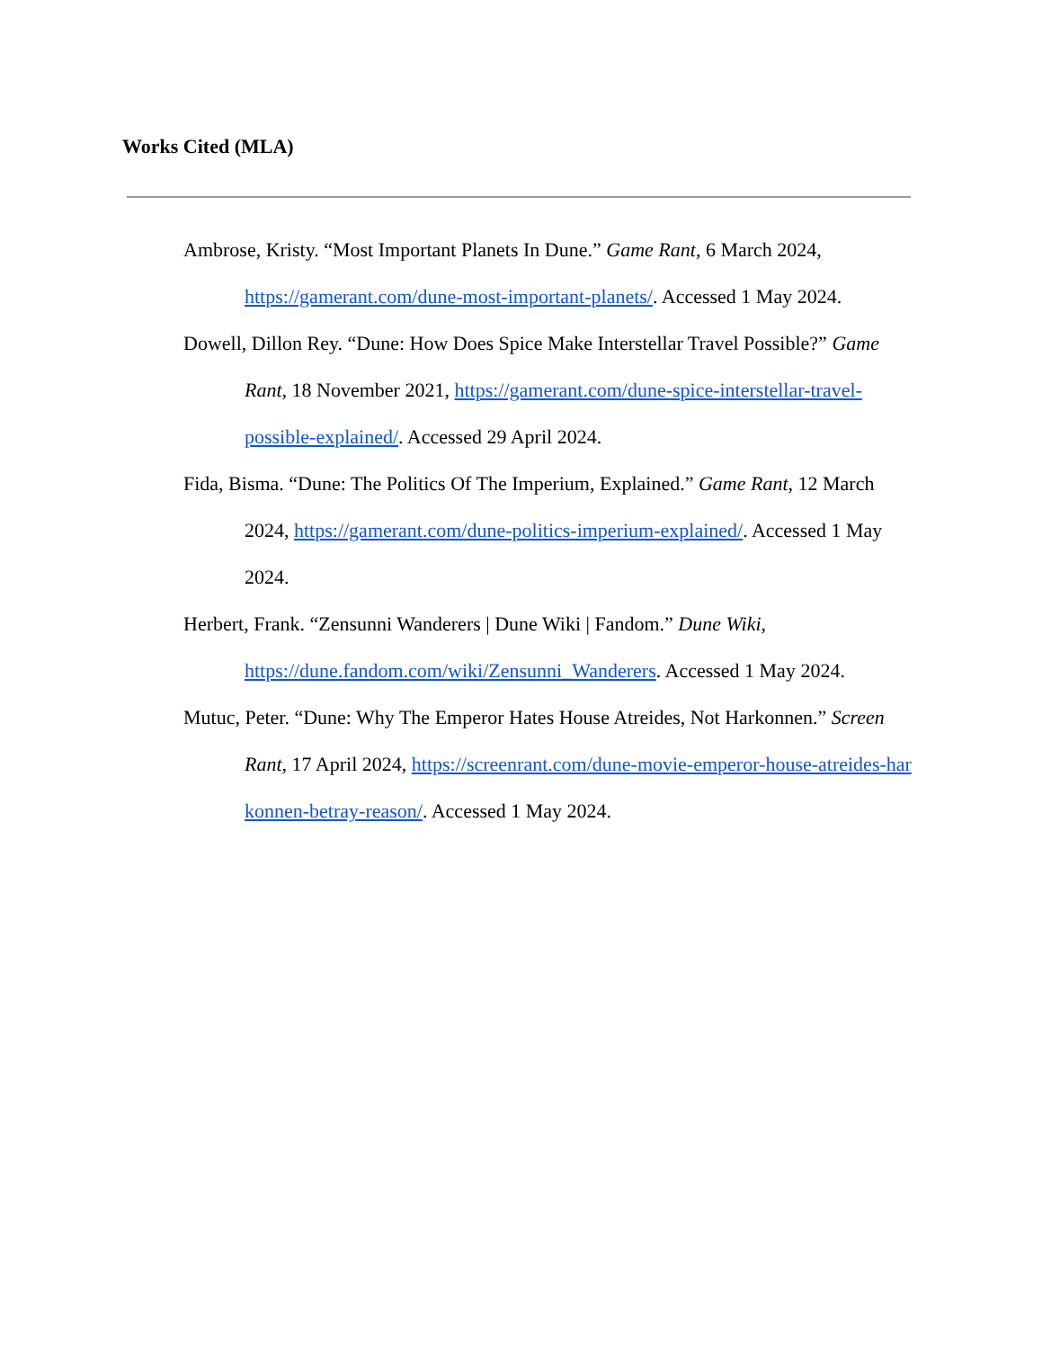Works Cited (MLA)
Ambrose, Kristy. “Most Important Planets In Dune.” Game Rant, 6 March 2024, https://gamerant.com/dune-most-important-planets/. Accessed 1 May 2024.
Dowell, Dillon Rey. “Dune: How Does Spice Make Interstellar Travel Possible?” Game Rant, 18 November 2021, https://gamerant.com/dune-spice-interstellar-travel-possible-explained/. Accessed 29 April 2024.
Fida, Bisma. “Dune: The Politics Of The Imperium, Explained.” Game Rant, 12 March 2024, https://gamerant.com/dune-politics-imperium-explained/. Accessed 1 May 2024.
Herbert, Frank. “Zensunni Wanderers | Dune Wiki | Fandom.” Dune Wiki, https://dune.fandom.com/wiki/Zensunni_Wanderers. Accessed 1 May 2024.
Mutuc, Peter. “Dune: Why The Emperor Hates House Atreides, Not Harkonnen.” Screen Rant, 17 April 2024, https://screenrant.com/dune-movie-emperor-house-atreides-harkonnen-betray-reason/. Accessed 1 May 2024.